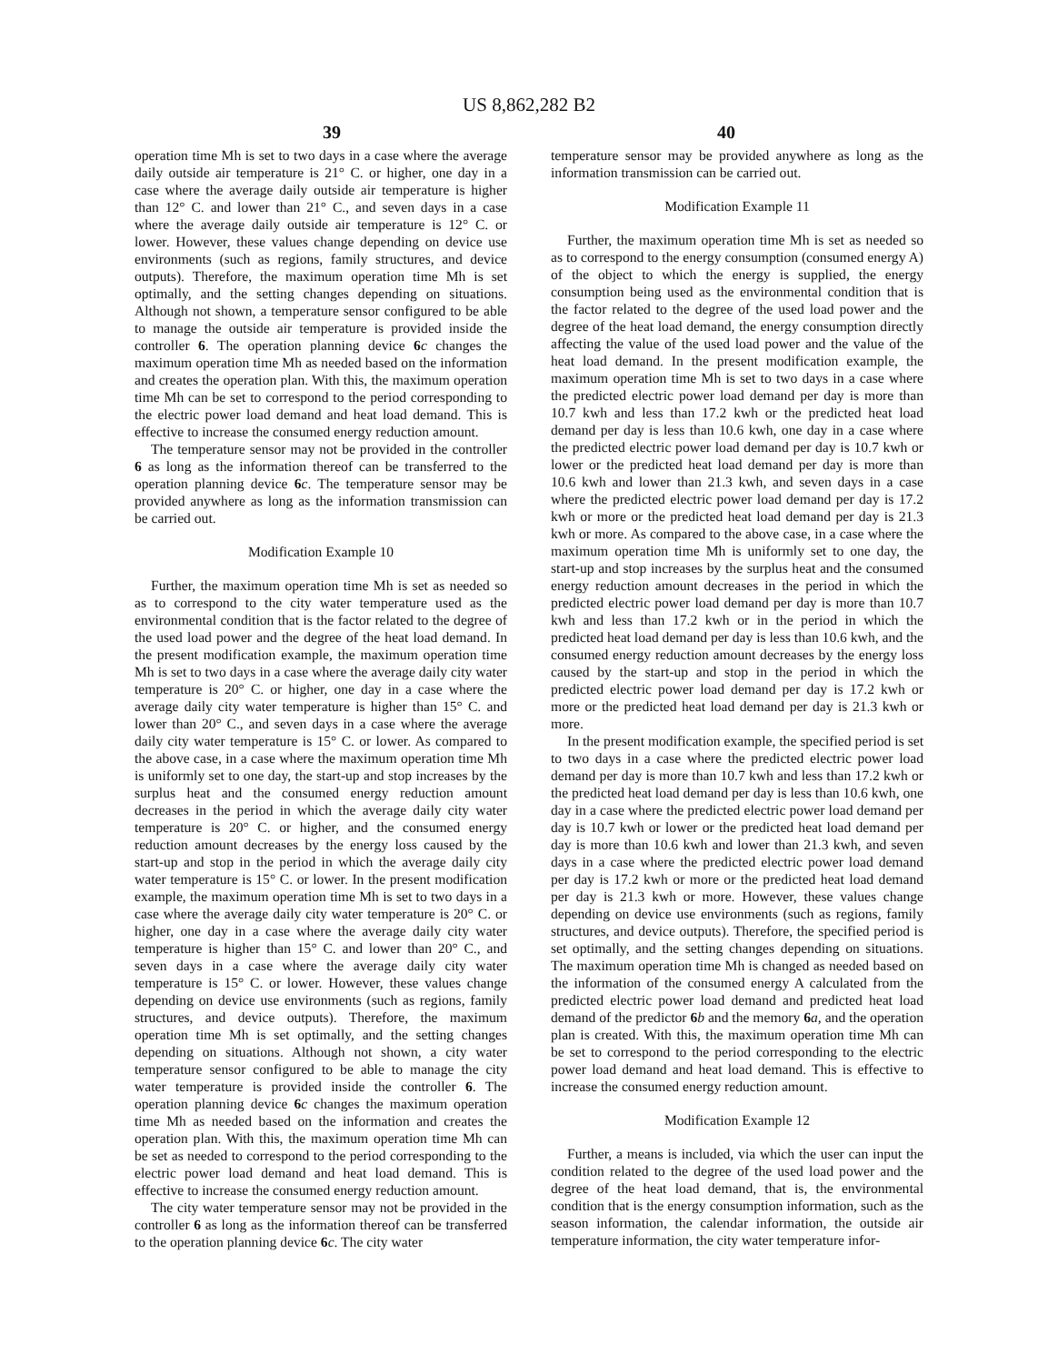US 8,862,282 B2
39 40
operation time Mh is set to two days in a case where the average daily outside air temperature is 21° C. or higher, one day in a case where the average daily outside air temperature is higher than 12° C. and lower than 21° C., and seven days in a case where the average daily outside air temperature is 12° C. or lower. However, these values change depending on device use environments (such as regions, family structures, and device outputs). Therefore, the maximum operation time Mh is set optimally, and the setting changes depending on situations. Although not shown, a temperature sensor configured to be able to manage the outside air temperature is provided inside the controller 6. The operation planning device 6 c changes the maximum operation time Mh as needed based on the information and creates the operation plan. With this, the maximum operation time Mh can be set to correspond to the period corresponding to the electric power load demand and heat load demand. This is effective to increase the consumed energy reduction amount.
The temperature sensor may not be provided in the controller 6 as long as the information thereof can be transferred to the operation planning device 6 c. The temperature sensor may be provided anywhere as long as the information transmission can be carried out.
Modification Example 10
Further, the maximum operation time Mh is set as needed so as to correspond to the city water temperature used as the environmental condition that is the factor related to the degree of the used load power and the degree of the heat load demand. In the present modification example, the maximum operation time Mh is set to two days in a case where the average daily city water temperature is 20° C. or higher, one day in a case where the average daily city water temperature is higher than 15° C. and lower than 20° C., and seven days in a case where the average daily city water temperature is 15° C. or lower. As compared to the above case, in a case where the maximum operation time Mh is uniformly set to one day, the start-up and stop increases by the surplus heat and the consumed energy reduction amount decreases in the period in which the average daily city water temperature is 20° C. or higher, and the consumed energy reduction amount decreases by the energy loss caused by the start-up and stop in the period in which the average daily city water temperature is 15° C. or lower. In the present modification example, the maximum operation time Mh is set to two days in a case where the average daily city water temperature is 20° C. or higher, one day in a case where the average daily city water temperature is higher than 15° C. and lower than 20° C., and seven days in a case where the average daily city water temperature is 15° C. or lower. However, these values change depending on device use environments (such as regions, family structures, and device outputs). Therefore, the maximum operation time Mh is set optimally, and the setting changes depending on situations. Although not shown, a city water temperature sensor configured to be able to manage the city water temperature is provided inside the controller 6. The operation planning device 6 c changes the maximum operation time Mh as needed based on the information and creates the operation plan. With this, the maximum operation time Mh can be set as needed to correspond to the period corresponding to the electric power load demand and heat load demand. This is effective to increase the consumed energy reduction amount.
The city water temperature sensor may not be provided in the controller 6 as long as the information thereof can be transferred to the operation planning device 6 c. The city water
temperature sensor may be provided anywhere as long as the information transmission can be carried out.
Modification Example 11
Further, the maximum operation time Mh is set as needed so as to correspond to the energy consumption (consumed energy A) of the object to which the energy is supplied, the energy consumption being used as the environmental condition that is the factor related to the degree of the used load power and the degree of the heat load demand, the energy consumption directly affecting the value of the used load power and the value of the heat load demand. In the present modification example, the maximum operation time Mh is set to two days in a case where the predicted electric power load demand per day is more than 10.7 kwh and less than 17.2 kwh or the predicted heat load demand per day is less than 10.6 kwh, one day in a case where the predicted electric power load demand per day is 10.7 kwh or lower or the predicted heat load demand per day is more than 10.6 kwh and lower than 21.3 kwh, and seven days in a case where the predicted electric power load demand per day is 17.2 kwh or more or the predicted heat load demand per day is 21.3 kwh or more. As compared to the above case, in a case where the maximum operation time Mh is uniformly set to one day, the start-up and stop increases by the surplus heat and the consumed energy reduction amount decreases in the period in which the predicted electric power load demand per day is more than 10.7 kwh and less than 17.2 kwh or in the period in which the predicted heat load demand per day is less than 10.6 kwh, and the consumed energy reduction amount decreases by the energy loss caused by the start-up and stop in the period in which the predicted electric power load demand per day is 17.2 kwh or more or the predicted heat load demand per day is 21.3 kwh or more.
In the present modification example, the specified period is set to two days in a case where the predicted electric power load demand per day is more than 10.7 kwh and less than 17.2 kwh or the predicted heat load demand per day is less than 10.6 kwh, one day in a case where the predicted electric power load demand per day is 10.7 kwh or lower or the predicted heat load demand per day is more than 10.6 kwh and lower than 21.3 kwh, and seven days in a case where the predicted electric power load demand per day is 17.2 kwh or more or the predicted heat load demand per day is 21.3 kwh or more. However, these values change depending on device use environments (such as regions, family structures, and device outputs). Therefore, the specified period is set optimally, and the setting changes depending on situations. The maximum operation time Mh is changed as needed based on the information of the consumed energy A calculated from the predicted electric power load demand and predicted heat load demand of the predictor 6 b and the memory 6 a, and the operation plan is created. With this, the maximum operation time Mh can be set to correspond to the period corresponding to the electric power load demand and heat load demand. This is effective to increase the consumed energy reduction amount.
Modification Example 12
Further, a means is included, via which the user can input the condition related to the degree of the used load power and the degree of the heat load demand, that is, the environmental condition that is the energy consumption information, such as the season information, the calendar information, the outside air temperature information, the city water temperature infor-